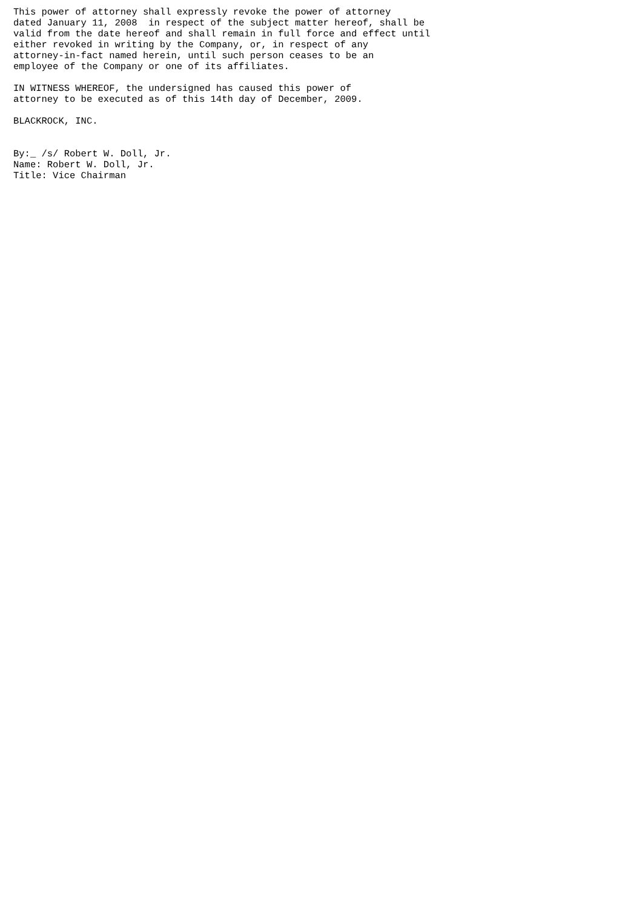This power of attorney shall expressly revoke the power of attorney
dated January 11, 2008  in respect of the subject matter hereof, shall be
valid from the date hereof and shall remain in full force and effect until
either revoked in writing by the Company, or, in respect of any
attorney-in-fact named herein, until such person ceases to be an
employee of the Company or one of its affiliates.

IN WITNESS WHEREOF, the undersigned has caused this power of
attorney to be executed as of this 14th day of December, 2009.

BLACKROCK, INC.


By:_ /s/ Robert W. Doll, Jr.
Name: Robert W. Doll, Jr.
Title: Vice Chairman